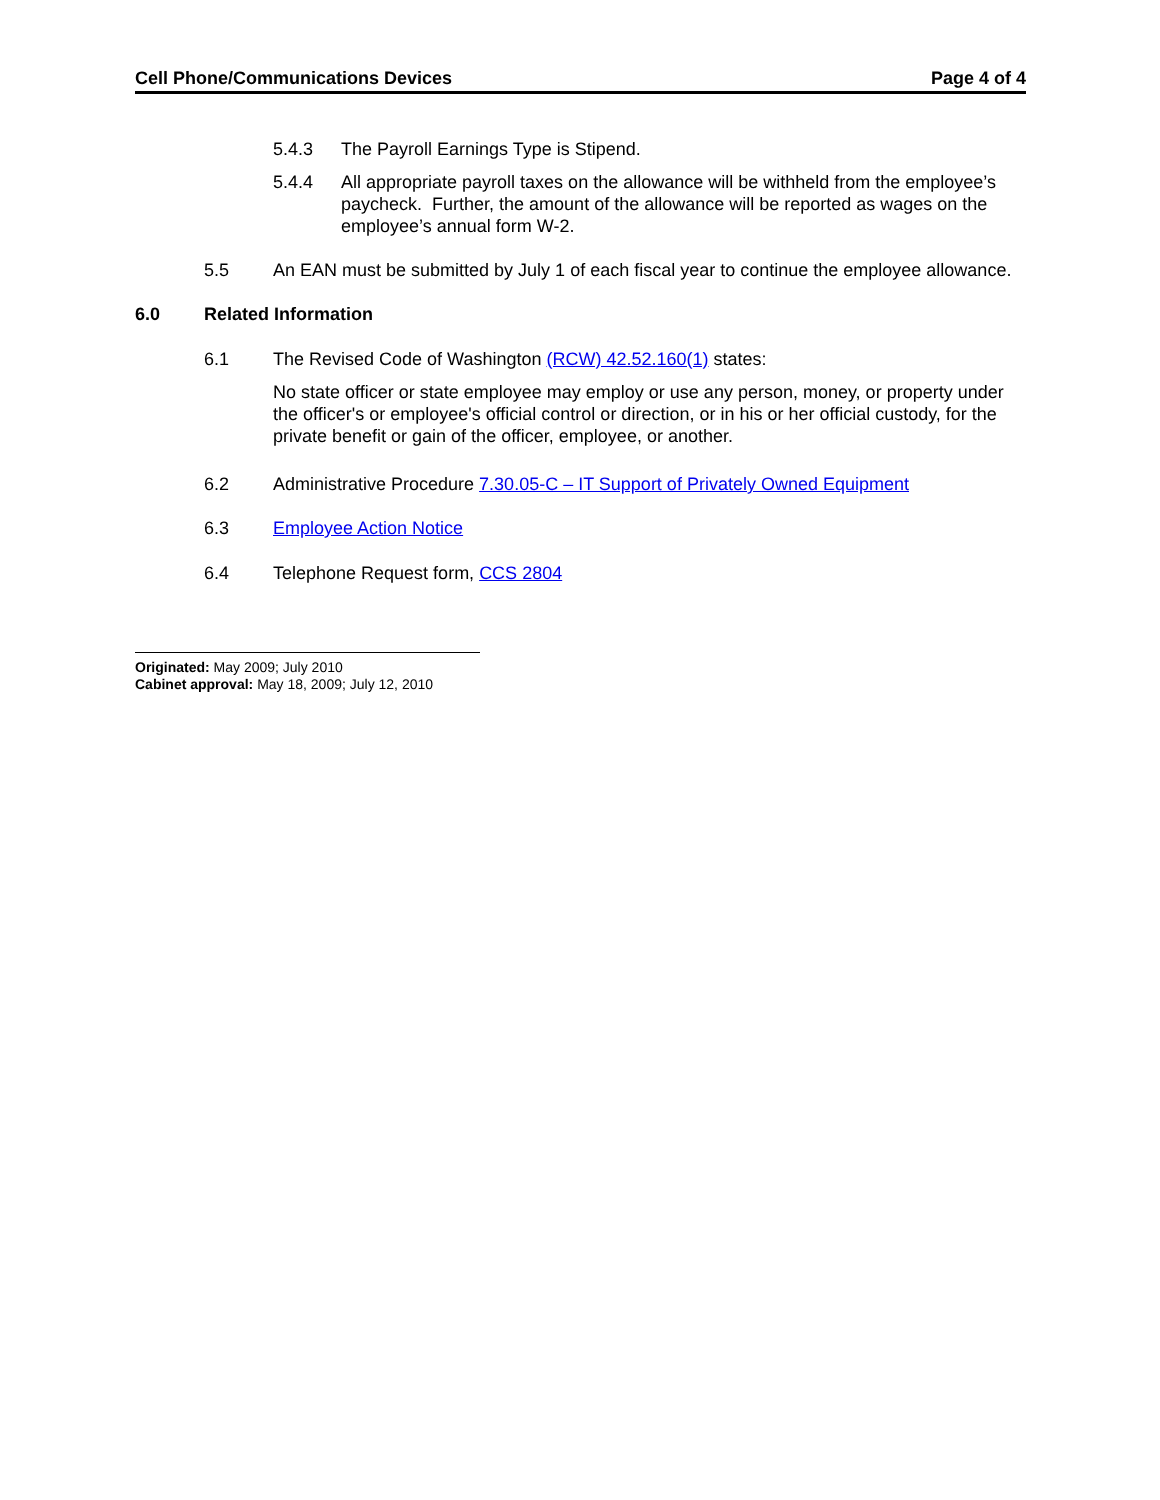Cell Phone/Communications Devices Page 4 of 4
5.4.3 The Payroll Earnings Type is Stipend.
5.4.4 All appropriate payroll taxes on the allowance will be withheld from the employee’s paycheck. Further, the amount of the allowance will be reported as wages on the employee’s annual form W-2.
5.5 An EAN must be submitted by July 1 of each fiscal year to continue the employee allowance.
6.0 Related Information
6.1 The Revised Code of Washington (RCW) 42.52.160(1) states:
No state officer or state employee may employ or use any person, money, or property under the officer's or employee's official control or direction, or in his or her official custody, for the private benefit or gain of the officer, employee, or another.
6.2 Administrative Procedure 7.30.05-C – IT Support of Privately Owned Equipment
6.3 Employee Action Notice
6.4 Telephone Request form, CCS 2804
Originated: May 2009; July 2010
Cabinet approval: May 18, 2009; July 12, 2010